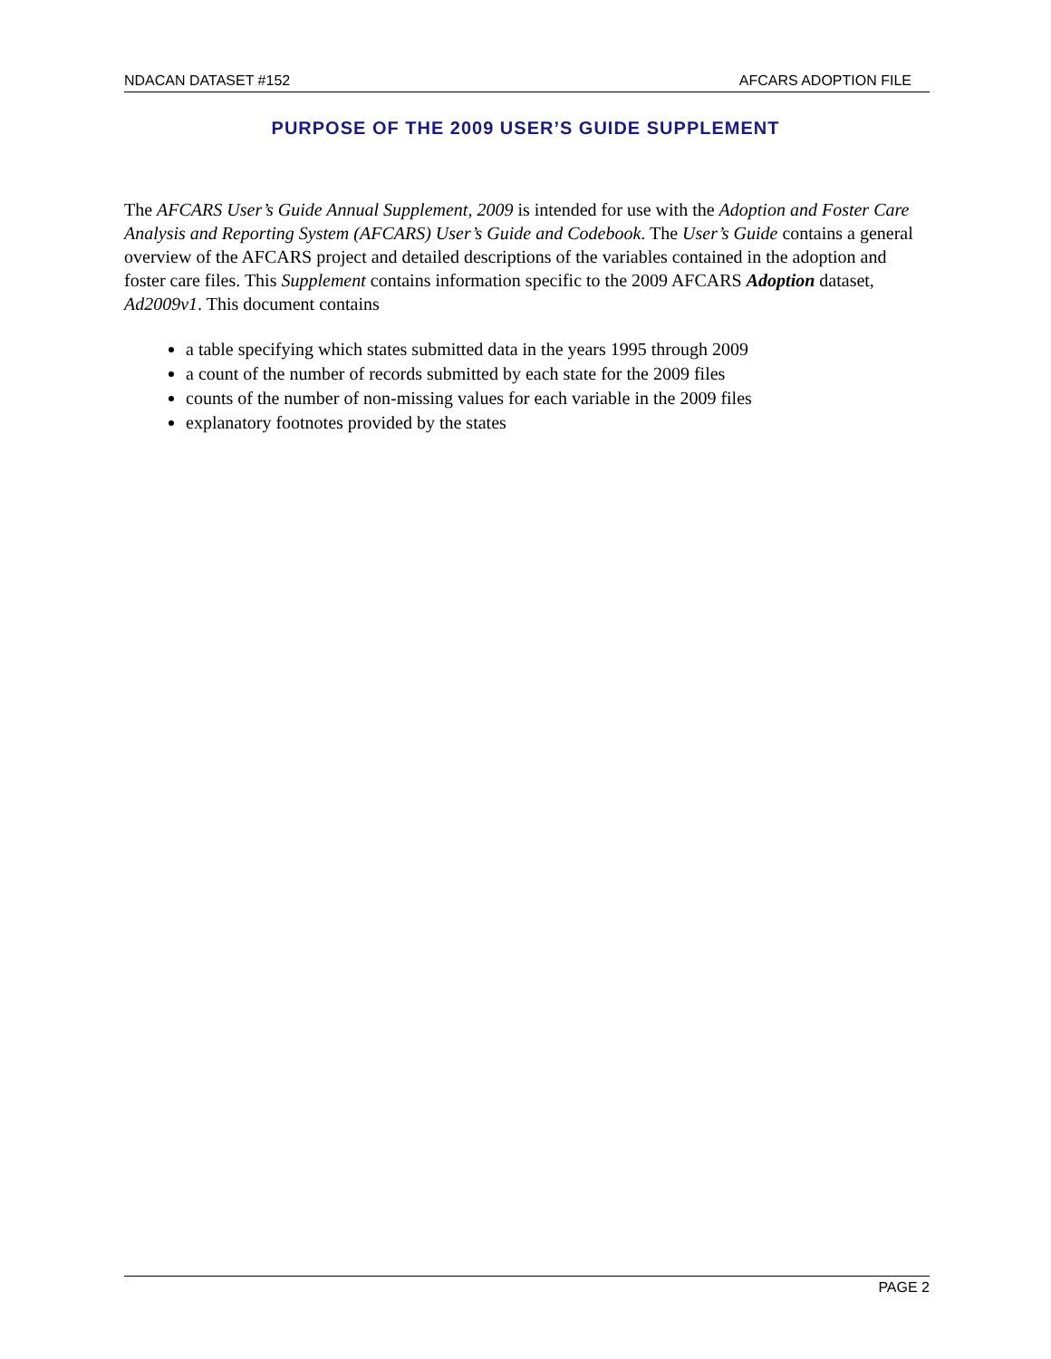NDACAN DATASET #152 AFCARS ADOPTION FILE
PURPOSE OF THE 2009 USER’S GUIDE SUPPLEMENT
The AFCARS User’s Guide Annual Supplement, 2009 is intended for use with the Adoption and Foster Care Analysis and Reporting System (AFCARS) User’s Guide and Codebook. The User’s Guide contains a general overview of the AFCARS project and detailed descriptions of the variables contained in the adoption and foster care files. This Supplement contains information specific to the 2009 AFCARS Adoption dataset, Ad2009v1. This document contains
a table specifying which states submitted data in the years 1995 through 2009
a count of the number of records submitted by each state for the 2009 files
counts of the number of non-missing values for each variable in the 2009 files
explanatory footnotes provided by the states
PAGE 2